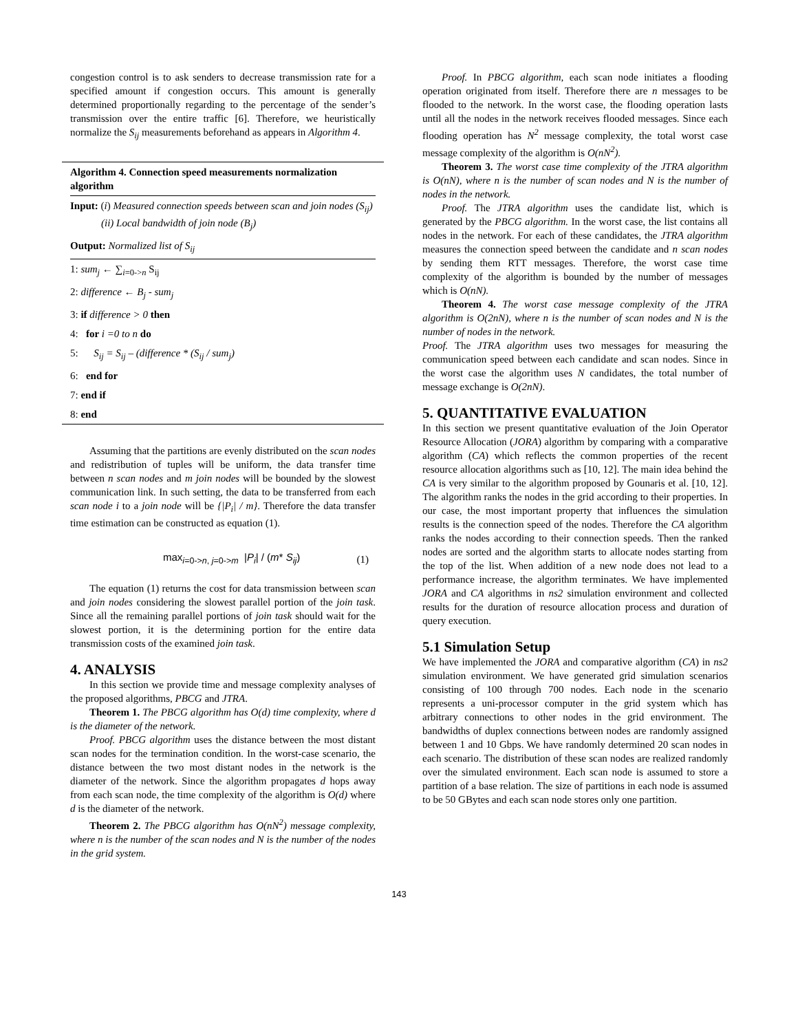congestion control is to ask senders to decrease transmission rate for a specified amount if congestion occurs. This amount is generally determined proportionally regarding to the percentage of the sender’s transmission over the entire traffic [6]. Therefore, we heuristically normalize the S<sub>ij</sub> measurements beforehand as appears in Algorithm 4.
Algorithm 4. Connection speed measurements normalization algorithm
Input: (i) Measured connection speeds between scan and join nodes (S<sub>ij</sub>)
(ii) Local bandwidth of join node (B<sub>j</sub>)
Output: Normalized list of S<sub>ij</sub>
1: sum<sub>j</sub> ← ∑<sub>i=0->n</sub> S<sub>ij</sub>
2: difference ← B<sub>j</sub> - sum<sub>j</sub>
3: if difference > 0 then
4: for i =0 to n do
5: S<sub>ij</sub> = S<sub>ij</sub> – (difference * (S<sub>ij</sub> / sum<sub>j</sub>)
6: end for
7: end if
8: end
Assuming that the partitions are evenly distributed on the scan nodes and redistribution of tuples will be uniform, the data transfer time between n scan nodes and m join nodes will be bounded by the slowest communication link. In such setting, the data to be transferred from each scan node i to a join node will be {|P<sub>i</sub>| / m}. Therefore the data transfer time estimation can be constructed as equation (1).
max<sub>i=0->n, j=0->m</sub> |P<sub>i</sub>| / (m* S<sub>ij</sub>) (1)
The equation (1) returns the cost for data transmission between scan and join nodes considering the slowest parallel portion of the join task. Since all the remaining parallel portions of join task should wait for the slowest portion, it is the determining portion for the entire data transmission costs of the examined join task.
4. ANALYSIS
In this section we provide time and message complexity analyses of the proposed algorithms, PBCG and JTRA.
Theorem 1. The PBCG algorithm has O(d) time complexity, where d is the diameter of the network.
Proof. PBCG algorithm uses the distance between the most distant scan nodes for the termination condition. In the worst-case scenario, the distance between the two most distant nodes in the network is the diameter of the network. Since the algorithm propagates d hops away from each scan node, the time complexity of the algorithm is O(d) where d is the diameter of the network.
Theorem 2. The PBCG algorithm has O(nN<sup>2</sup>) message complexity, where n is the number of the scan nodes and N is the number of the nodes in the grid system.
Proof. In PBCG algorithm, each scan node initiates a flooding operation originated from itself. Therefore there are n messages to be flooded to the network. In the worst case, the flooding operation lasts until all the nodes in the network receives flooded messages. Since each flooding operation has N<sup>2</sup> message complexity, the total worst case message complexity of the algorithm is O(nN<sup>2</sup>).
Theorem 3. The worst case time complexity of the JTRA algorithm is O(nN), where n is the number of scan nodes and N is the number of nodes in the network.
Proof. The JTRA algorithm uses the candidate list, which is generated by the PBCG algorithm. In the worst case, the list contains all nodes in the network. For each of these candidates, the JTRA algorithm measures the connection speed between the candidate and n scan nodes by sending them RTT messages. Therefore, the worst case time complexity of the algorithm is bounded by the number of messages which is O(nN).
Theorem 4. The worst case message complexity of the JTRA algorithm is O(2nN), where n is the number of scan nodes and N is the number of nodes in the network.
Proof. The JTRA algorithm uses two messages for measuring the communication speed between each candidate and scan nodes. Since in the worst case the algorithm uses N candidates, the total number of message exchange is O(2nN).
5. QUANTITATIVE EVALUATION
In this section we present quantitative evaluation of the Join Operator Resource Allocation (JORA) algorithm by comparing with a comparative algorithm (CA) which reflects the common properties of the recent resource allocation algorithms such as [10, 12]. The main idea behind the CA is very similar to the algorithm proposed by Gounaris et al. [10, 12]. The algorithm ranks the nodes in the grid according to their properties. In our case, the most important property that influences the simulation results is the connection speed of the nodes. Therefore the CA algorithm ranks the nodes according to their connection speeds. Then the ranked nodes are sorted and the algorithm starts to allocate nodes starting from the top of the list. When addition of a new node does not lead to a performance increase, the algorithm terminates. We have implemented JORA and CA algorithms in ns2 simulation environment and collected results for the duration of resource allocation process and duration of query execution.
5.1 Simulation Setup
We have implemented the JORA and comparative algorithm (CA) in ns2 simulation environment. We have generated grid simulation scenarios consisting of 100 through 700 nodes. Each node in the scenario represents a uni-processor computer in the grid system which has arbitrary connections to other nodes in the grid environment. The bandwidths of duplex connections between nodes are randomly assigned between 1 and 10 Gbps. We have randomly determined 20 scan nodes in each scenario. The distribution of these scan nodes are realized randomly over the simulated environment. Each scan node is assumed to store a partition of a base relation. The size of partitions in each node is assumed to be 50 GBytes and each scan node stores only one partition.
143